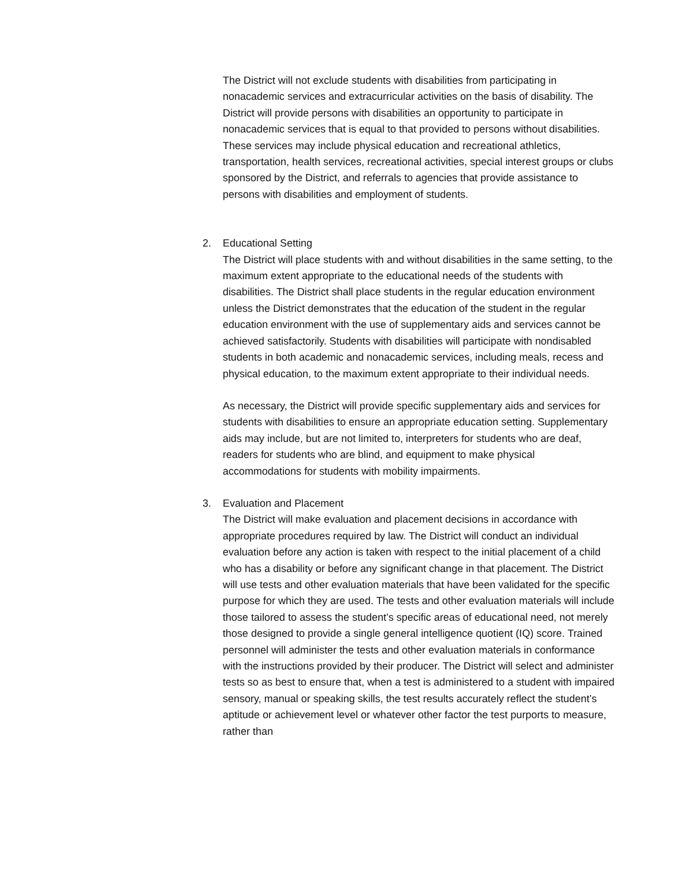The District will not exclude students with disabilities from participating in nonacademic services and extracurricular activities on the basis of disability. The District will provide persons with disabilities an opportunity to participate in nonacademic services that is equal to that provided to persons without disabilities. These services may include physical education and recreational athletics, transportation, health services, recreational activities, special interest groups or clubs sponsored by the District, and referrals to agencies that provide assistance to persons with disabilities and employment of students.
2.
Educational Setting
The District will place students with and without disabilities in the same setting, to the maximum extent appropriate to the educational needs of the students with disabilities. The District shall place students in the regular education environment unless the District demonstrates that the education of the student in the regular education environment with the use of supplementary aids and services cannot be achieved satisfactorily. Students with disabilities will participate with nondisabled students in both academic and nonacademic services, including meals, recess and physical education, to the maximum extent appropriate to their individual needs.
As necessary, the District will provide specific supplementary aids and services for students with disabilities to ensure an appropriate education setting. Supplementary aids may include, but are not limited to, interpreters for students who are deaf, readers for students who are blind, and equipment to make physical accommodations for students with mobility impairments.
3.
Evaluation and Placement
The District will make evaluation and placement decisions in accordance with appropriate procedures required by law. The District will conduct an individual evaluation before any action is taken with respect to the initial placement of a child who has a disability or before any significant change in that placement. The District will use tests and other evaluation materials that have been validated for the specific purpose for which they are used. The tests and other evaluation materials will include those tailored to assess the student’s specific areas of educational need, not merely those designed to provide a single general intelligence quotient (IQ) score. Trained personnel will administer the tests and other evaluation materials in conformance with the instructions provided by their producer. The District will select and administer tests so as best to ensure that, when a test is administered to a student with impaired sensory, manual or speaking skills, the test results accurately reflect the student’s aptitude or achievement level or whatever other factor the test purports to measure, rather than